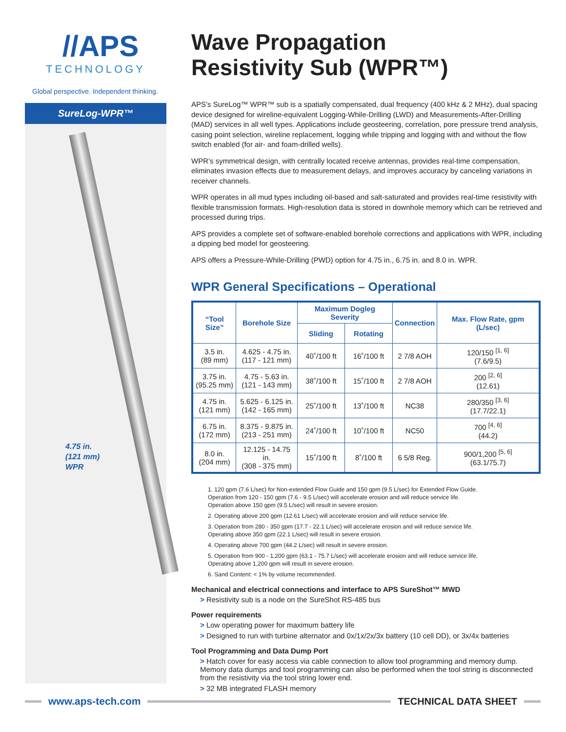//APS
TECHNOLOGY
Global perspective. Independent thinking.
SureLog-WPR™
4.75 in.
(121 mm)
WPR
Wave Propagation
Resistivity Sub (WPR™)
APS’s SureLog™ WPR™ sub is a spatially compensated, dual frequency (400 kHz & 2 MHz), dual spacing device designed for wireline-equivalent Logging-While-Drilling (LWD) and Measurements-After-Drilling (MAD) services in all well types. Applications include geosteering, correlation, pore pressure trend analysis, casing point selection, wireline replacement, logging while tripping and logging with and without the flow switch enabled (for air- and foam-drilled wells).
WPR’s symmetrical design, with centrally located receive antennas, provides real-time compensation, eliminates invasion effects due to measurement delays, and improves accuracy by canceling variations in receiver channels.
WPR operates in all mud types including oil-based and salt-saturated and provides real-time resistivity with flexible transmission formats. High-resolution data is stored in downhole memory which can be retrieved and processed during trips.
APS provides a complete set of software-enabled borehole corrections and applications with WPR, including a dipping bed model for geosteering.
APS offers a Pressure-While-Drilling (PWD) option for 4.75 in., 6.75 in. and 8.0 in. WPR.
WPR General Specifications – Operational
| “Tool Size” | Borehole Size | Maximum Dogleg Severity | | Connection | Max. Flow Rate, gpm (L/sec) |
| --- | --- | --- | --- | --- | --- |
| | | Sliding | Rotating | | |
| 3.5 in. (89 mm) | 4.625 - 4.75 in. (117 - 121 mm) | 40˚/100 ft | 16˚/100 ft | 2 7/8 AOH | 120/150 <sup>[1, 6]</sup> (7.6/9.5) |
| 3.75 in. (95.25 mm) | 4.75 - 5.63 in. (121 - 143 mm) | 38˚/100 ft | 15˚/100 ft | 2 7/8 AOH | 200 <sup>[2, 6]</sup> (12.61) |
| 4.75 in. (121 mm) | 5.625 - 6.125 in. (142 - 165 mm) | 25˚/100 ft | 13˚/100 ft | NC38 | 280/350 <sup>[3, 6]</sup> (17.7/22.1) |
| 6.75 in. (172 mm) | 8.375 - 9.875 in. (213 - 251 mm) | 24˚/100 ft | 10˚/100 ft | NC50 | 700 <sup>[4, 6]</sup> (44.2) |
| 8.0 in. (204 mm) | 12.125 - 14.75 in. (308 - 375 mm) | 15˚/100 ft | 8˚/100 ft | 6 5/8 Reg. | 900/1,200 <sup>[5, 6]</sup> (63.1/75.7) |
1. 120 gpm (7.6 L/sec) for Non-extended Flow Guide and 150 gpm (9.5 L/sec) for Extended Flow Guide.
Operation from 120 - 150 gpm (7.6 - 9.5 L/sec) will accelerate erosion and will reduce service life.
Operation above 150 gpm (9.5 L/sec) will result in severe erosion.
2. Operating above 200 gpm (12.61 L/sec) will accelerate erosion and will reduce service life.
3. Operation from 280 - 350 gpm (17.7 - 22.1 L/sec) will accelerate erosion and will reduce service life.
Operating above 350 gpm (22.1 L/sec) will result in severe erosion.
4. Operating above 700 gpm (44.2 L/sec) will result in severe erosion.
5. Operation from 900 - 1,200 gpm (63.1 - 75.7 L/sec) will accelerate erosion and will reduce service life.
Operating above 1,200 gpm will result in severe erosion.
6. Sand Content: < 1% by volume recommended.
Mechanical and electrical connections and interface to APS SureShot™ MWD
> Resistivity sub is a node on the SureShot RS-485 bus
Power requirements
> Low operating power for maximum battery life
> Designed to run with turbine alternator and 0x/1x/2x/3x battery (10 cell DD), or 3x/4x batteries
Tool Programming and Data Dump Port
> Hatch cover for easy access via cable connection to allow tool programming and memory dump. Memory data dumps and tool programming can also be performed when the tool string is disconnected from the resistivity via the tool string lower end.
> 32 MB integrated FLASH memory
www.aps-tech.com TECHNICAL DATA SHEET